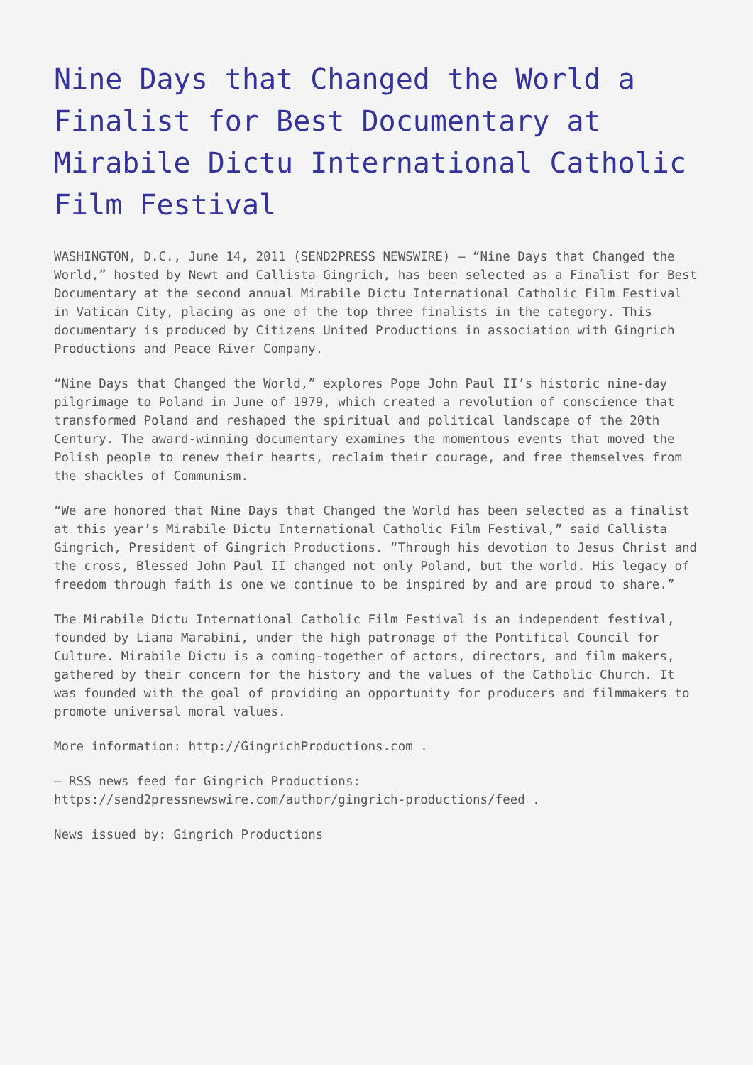Nine Days that Changed the World a Finalist for Best Documentary at Mirabile Dictu International Catholic Film Festival
WASHINGTON, D.C., June 14, 2011 (SEND2PRESS NEWSWIRE) — “Nine Days that Changed the World,” hosted by Newt and Callista Gingrich, has been selected as a Finalist for Best Documentary at the second annual Mirabile Dictu International Catholic Film Festival in Vatican City, placing as one of the top three finalists in the category. This documentary is produced by Citizens United Productions in association with Gingrich Productions and Peace River Company.
“Nine Days that Changed the World,” explores Pope John Paul II’s historic nine-day pilgrimage to Poland in June of 1979, which created a revolution of conscience that transformed Poland and reshaped the spiritual and political landscape of the 20th Century. The award-winning documentary examines the momentous events that moved the Polish people to renew their hearts, reclaim their courage, and free themselves from the shackles of Communism.
“We are honored that Nine Days that Changed the World has been selected as a finalist at this year’s Mirabile Dictu International Catholic Film Festival,” said Callista Gingrich, President of Gingrich Productions. “Through his devotion to Jesus Christ and the cross, Blessed John Paul II changed not only Poland, but the world. His legacy of freedom through faith is one we continue to be inspired by and are proud to share.”
The Mirabile Dictu International Catholic Film Festival is an independent festival, founded by Liana Marabini, under the high patronage of the Pontifical Council for Culture. Mirabile Dictu is a coming-together of actors, directors, and film makers, gathered by their concern for the history and the values of the Catholic Church. It was founded with the goal of providing an opportunity for producers and filmmakers to promote universal moral values.
More information: http://GingrichProductions.com .
– RSS news feed for Gingrich Productions:
https://send2pressnewswire.com/author/gingrich-productions/feed .
News issued by: Gingrich Productions